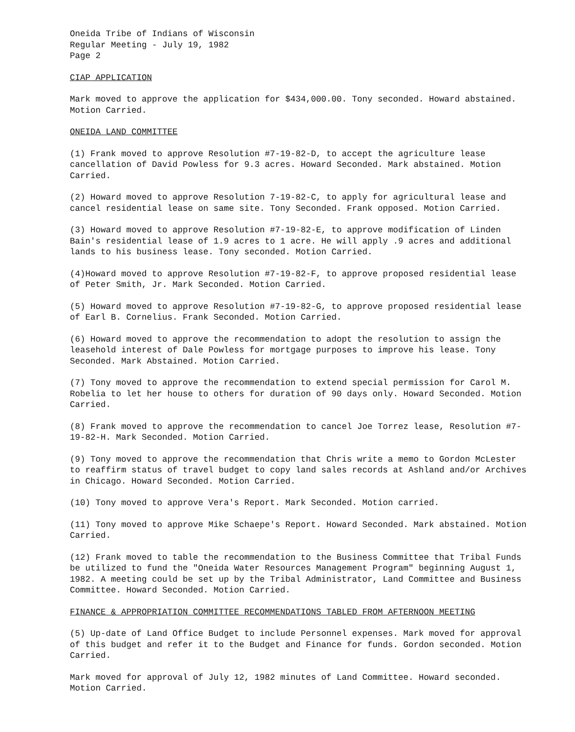Oneida Tribe of Indians of Wisconsin
Regular Meeting - July 19, 1982
Page 2
CIAP APPLICATION
Mark moved to approve the application for $434,000.00. Tony seconded. Howard abstained. Motion Carried.
ONEIDA LAND COMMITTEE
(1) Frank moved to approve Resolution #7-19-82-D, to accept the agriculture lease cancellation of David Powless for 9.3 acres. Howard Seconded. Mark abstained. Motion Carried.
(2) Howard moved to approve Resolution 7-19-82-C, to apply for agricultural lease and cancel residential lease on same site. Tony Seconded. Frank opposed. Motion Carried.
(3) Howard moved to approve Resolution #7-19-82-E, to approve modification of Linden Bain's residential lease of 1.9 acres to 1 acre. He will apply .9 acres and additional lands to his business lease. Tony seconded. Motion Carried.
(4)Howard moved to approve Resolution #7-19-82-F, to approve proposed residential lease of Peter Smith, Jr. Mark Seconded. Motion Carried.
(5) Howard moved to approve Resolution #7-19-82-G, to approve proposed residential lease of Earl B. Cornelius. Frank Seconded. Motion Carried.
(6) Howard moved to approve the recommendation to adopt the resolution to assign the leasehold interest of Dale Powless for mortgage purposes to improve his lease. Tony Seconded. Mark Abstained. Motion Carried.
(7) Tony moved to approve the recommendation to extend special permission for Carol M. Robelia to let her house to others for duration of 90 days only. Howard Seconded. Motion Carried.
(8) Frank moved to approve the recommendation to cancel Joe Torrez lease, Resolution #7-19-82-H. Mark Seconded. Motion Carried.
(9) Tony moved to approve the recommendation that Chris write a memo to Gordon McLester to reaffirm status of travel budget to copy land sales records at Ashland and/or Archives in Chicago. Howard Seconded. Motion Carried.
(10) Tony moved to approve Vera's Report. Mark Seconded. Motion carried.
(11) Tony moved to approve Mike Schaepe's Report. Howard Seconded. Mark abstained. Motion Carried.
(12) Frank moved to table the recommendation to the Business Committee that Tribal Funds be utilized to fund the "Oneida Water Resources Management Program" beginning August 1, 1982. A meeting could be set up by the Tribal Administrator, Land Committee and Business Committee. Howard Seconded. Motion Carried.
FINANCE & APPROPRIATION COMMITTEE RECOMMENDATIONS TABLED FROM AFTERNOON MEETING
(5) Up-date of Land Office Budget to include Personnel expenses. Mark moved for approval of this budget and refer it to the Budget and Finance for funds. Gordon seconded. Motion Carried.
Mark moved for approval of July 12, 1982 minutes of Land Committee. Howard seconded. Motion Carried.